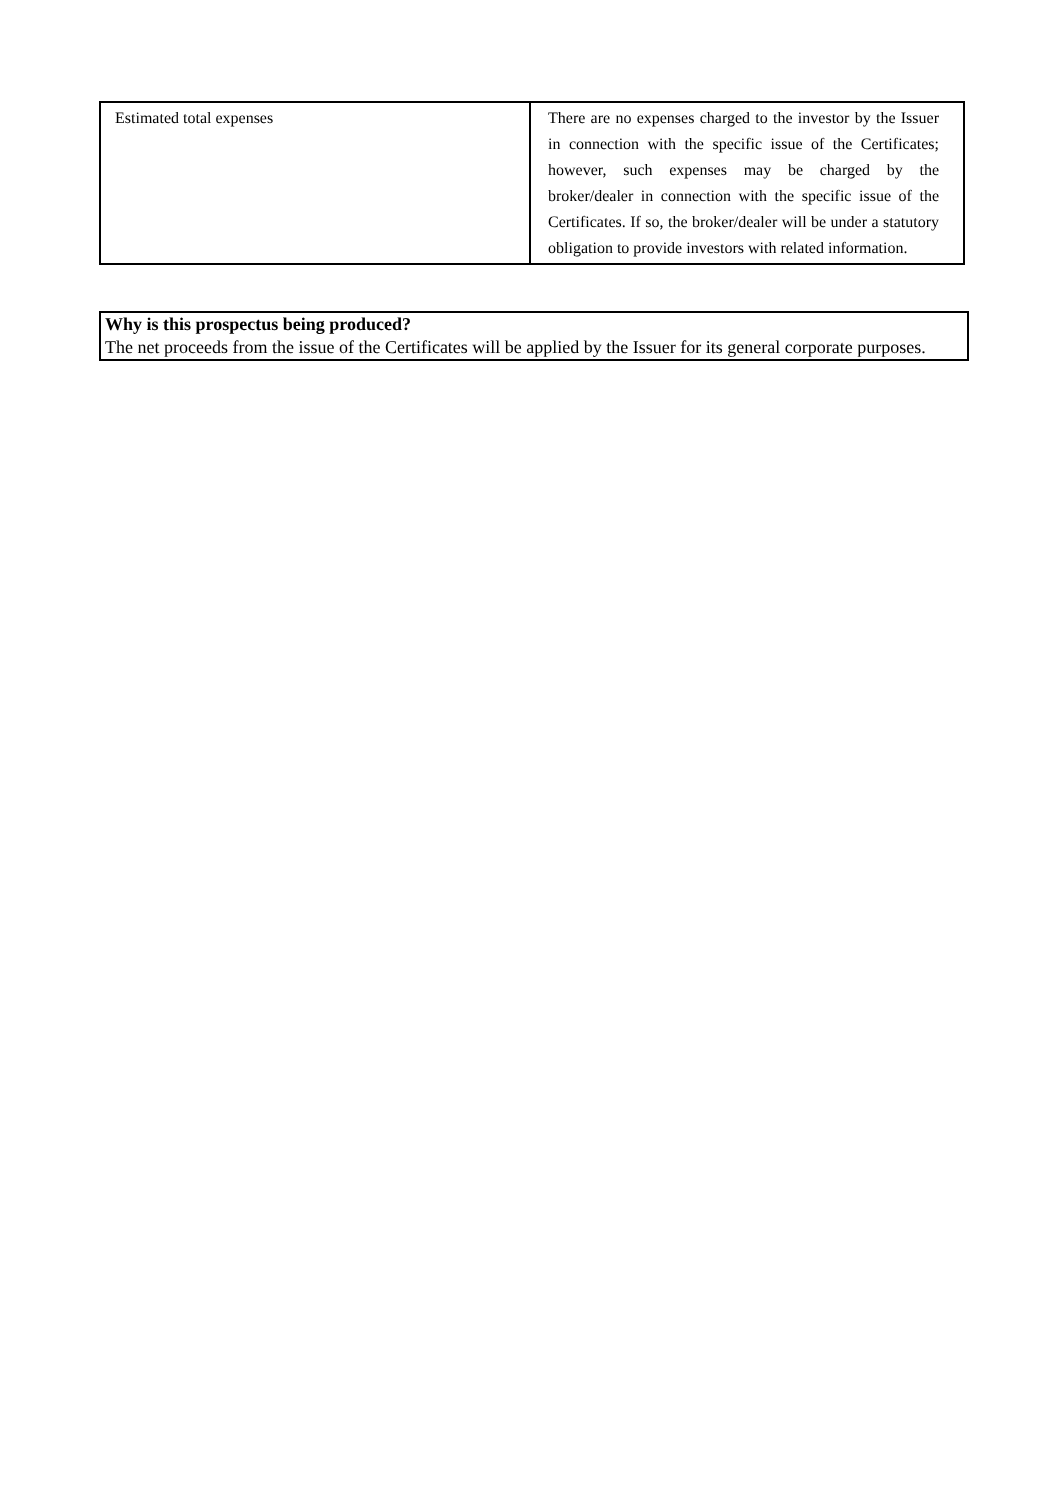| Estimated total expenses | There are no expenses charged to the investor by the Issuer in connection with the specific issue of the Certificates; however, such expenses may be charged by the broker/dealer in connection with the specific issue of the Certificates. If so, the broker/dealer will be under a statutory obligation to provide investors with related information. |
Why is this prospectus being produced?
The net proceeds from the issue of the Certificates will be applied by the Issuer for its general corporate purposes.